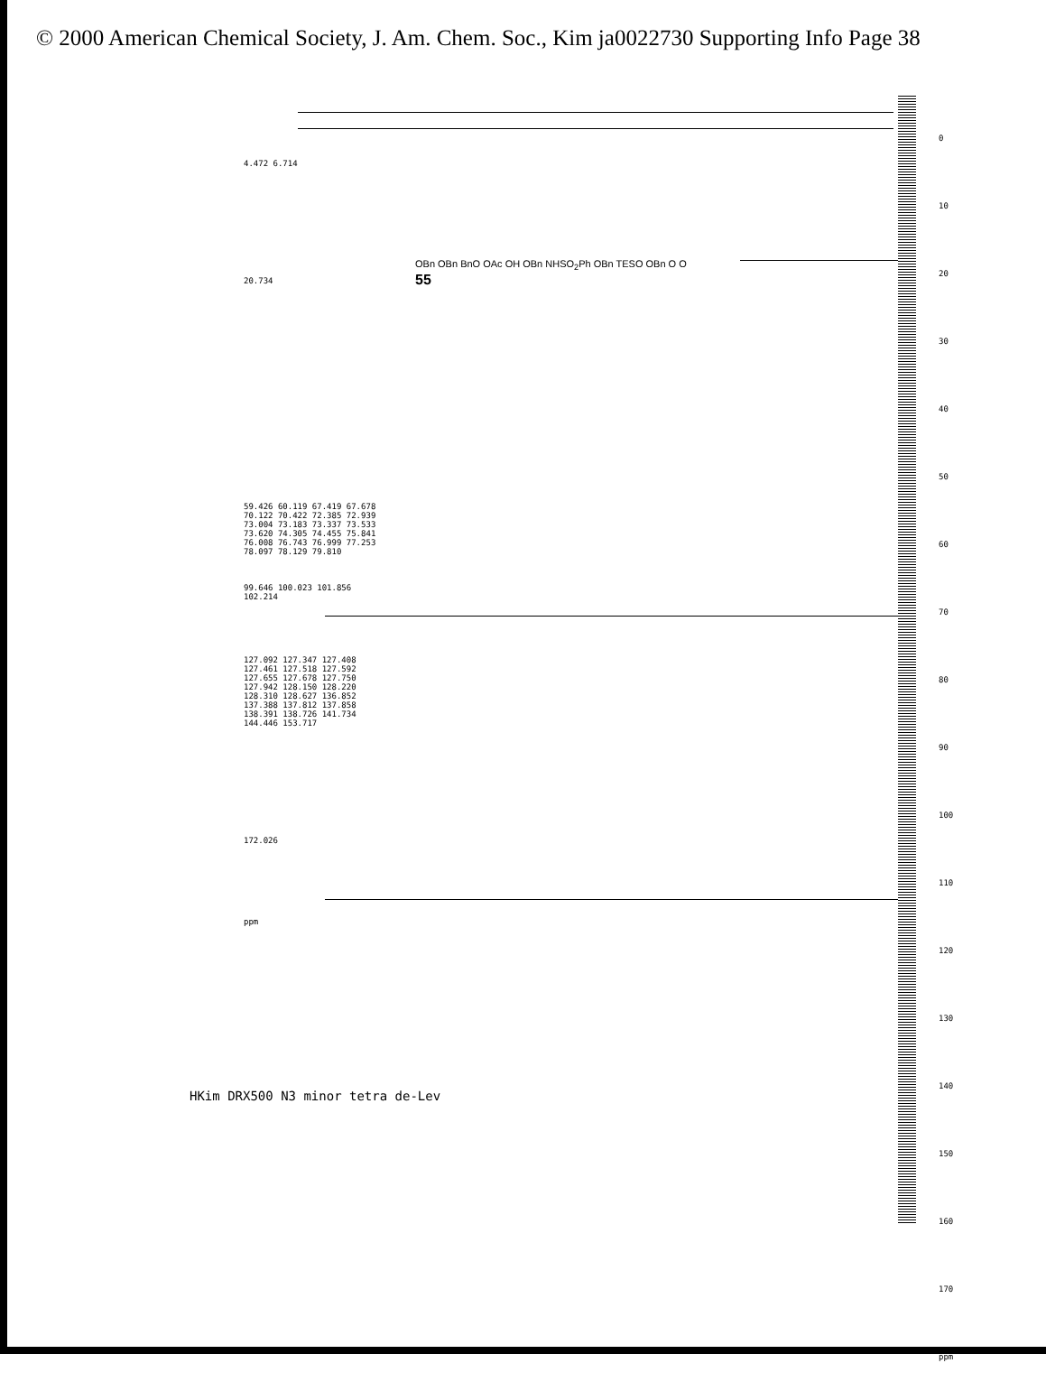© 2000 American Chemical Society, J. Am. Chem. Soc., Kim ja0022730 Supporting Info Page 38
4.472 6.714
20.734
59.426 60.119 67.419 67.678 70.122 70.422 72.385 72.939 73.004 73.183 73.337 73.533 73.620 74.305 74.455 75.841 76.008 76.743 76.999 77.253 78.097 78.129 79.810
99.646 100.023 101.856 102.214
127.092 127.347 127.408 127.461 127.518 127.592 127.655 127.678 127.750 127.942 128.150 128.220 128.310 128.627 136.852 137.388 137.812 137.858 138.391 138.726 141.734 144.446 153.717
172.026
ppm
OBn OBn BnO OAc OH OBn NHSO<sub>2</sub>Ph OBn TESO OBn O O
55
HKim DRX500 N3 minor tetra de-Lev
0
10
20
30
40
50
60
70
80
90
100
110
120
130
140
150
160
170
ppm